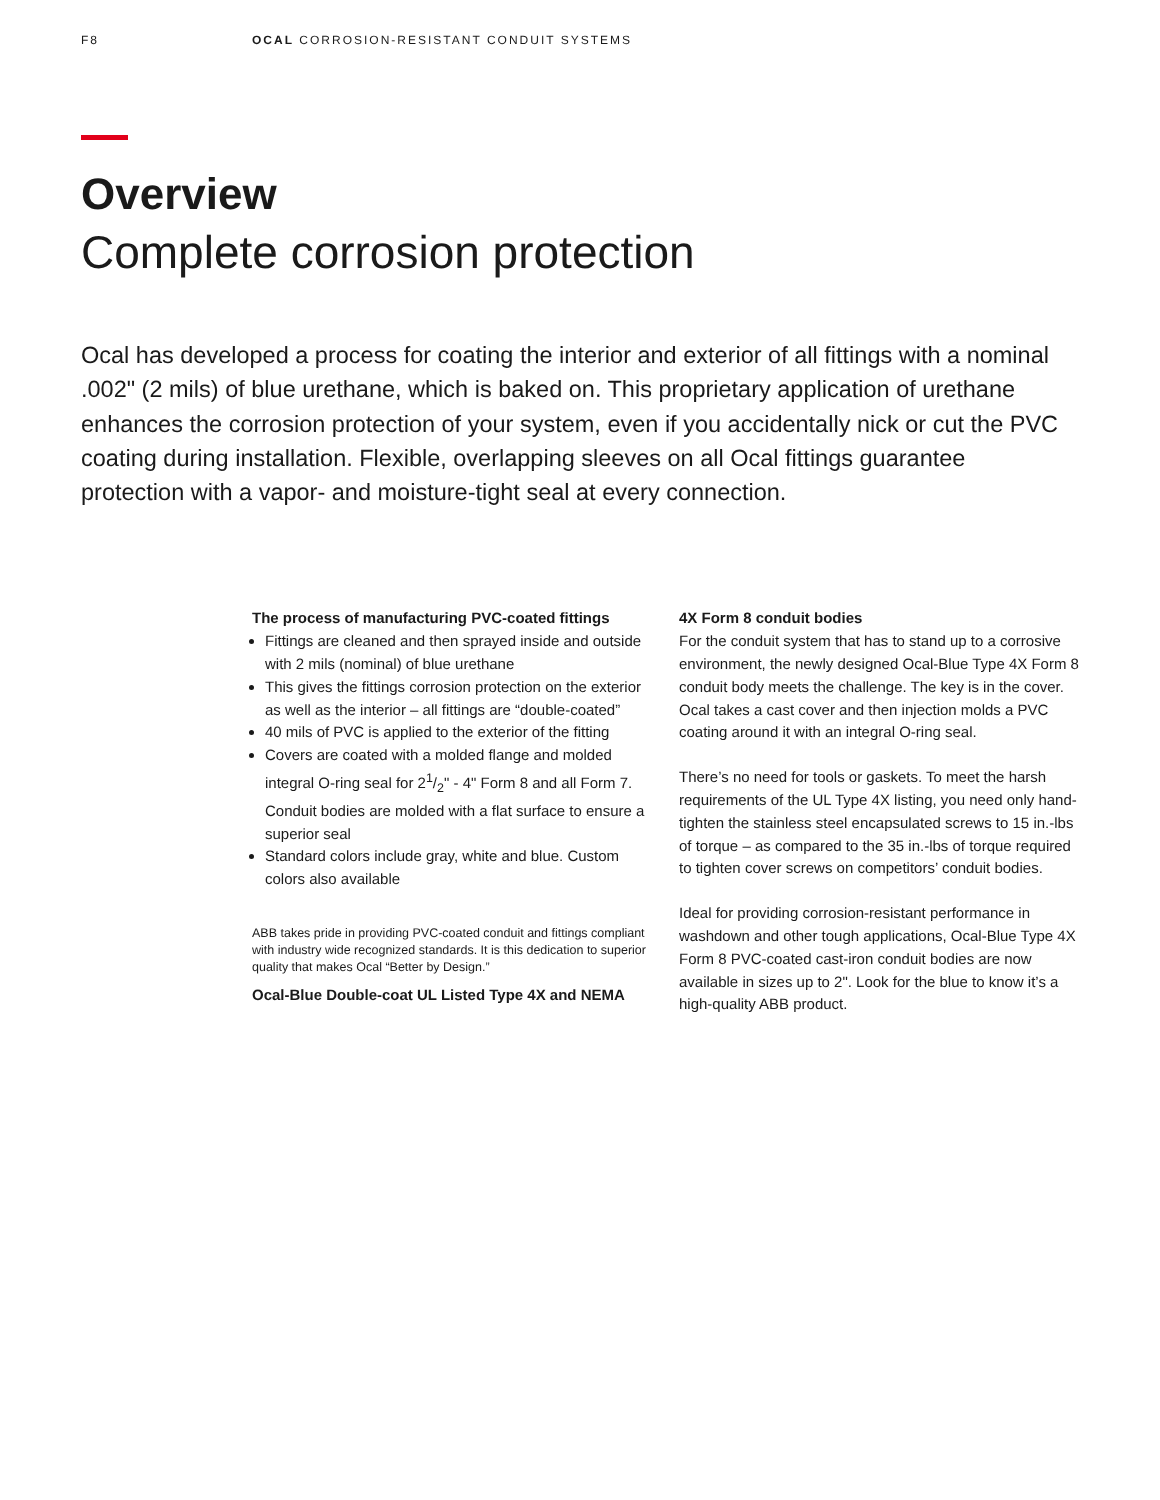F8 OCAL CORROSION-RESISTANT CONDUIT SYSTEMS
Overview
Complete corrosion protection
Ocal has developed a process for coating the interior and exterior of all fittings with a nominal .002" (2 mils) of blue urethane, which is baked on. This proprietary application of urethane enhances the corrosion protection of your system, even if you accidentally nick or cut the PVC coating during installation. Flexible, overlapping sleeves on all Ocal fittings guarantee protection with a vapor- and moisture-tight seal at every connection.
The process of manufacturing PVC-coated fittings
Fittings are cleaned and then sprayed inside and outside with 2 mils (nominal) of blue urethane
This gives the fittings corrosion protection on the exterior as well as the interior – all fittings are “double-coated”
40 mils of PVC is applied to the exterior of the fitting
Covers are coated with a molded flange and molded integral O-ring seal for 21/2" - 4" Form 8 and all Form 7. Conduit bodies are molded with a flat surface to ensure a superior seal
Standard colors include gray, white and blue. Custom colors also available
ABB takes pride in providing PVC-coated conduit and fittings compliant with industry wide recognized standards. It is this dedication to superior quality that makes Ocal “Better by Design.”
Ocal-Blue Double-coat UL Listed Type 4X and NEMA
4X Form 8 conduit bodies
For the conduit system that has to stand up to a corrosive environment, the newly designed Ocal-Blue Type 4X Form 8 conduit body meets the challenge. The key is in the cover. Ocal takes a cast cover and then injection molds a PVC coating around it with an integral O-ring seal.
There’s no need for tools or gaskets. To meet the harsh requirements of the UL Type 4X listing, you need only hand-tighten the stainless steel encapsulated screws to 15 in.-lbs of torque – as compared to the 35 in.-lbs of torque required to tighten cover screws on competitors’ conduit bodies.
Ideal for providing corrosion-resistant performance in washdown and other tough applications, Ocal-Blue Type 4X Form 8 PVC-coated cast-iron conduit bodies are now available in sizes up to 2". Look for the blue to know it’s a high-quality ABB product.